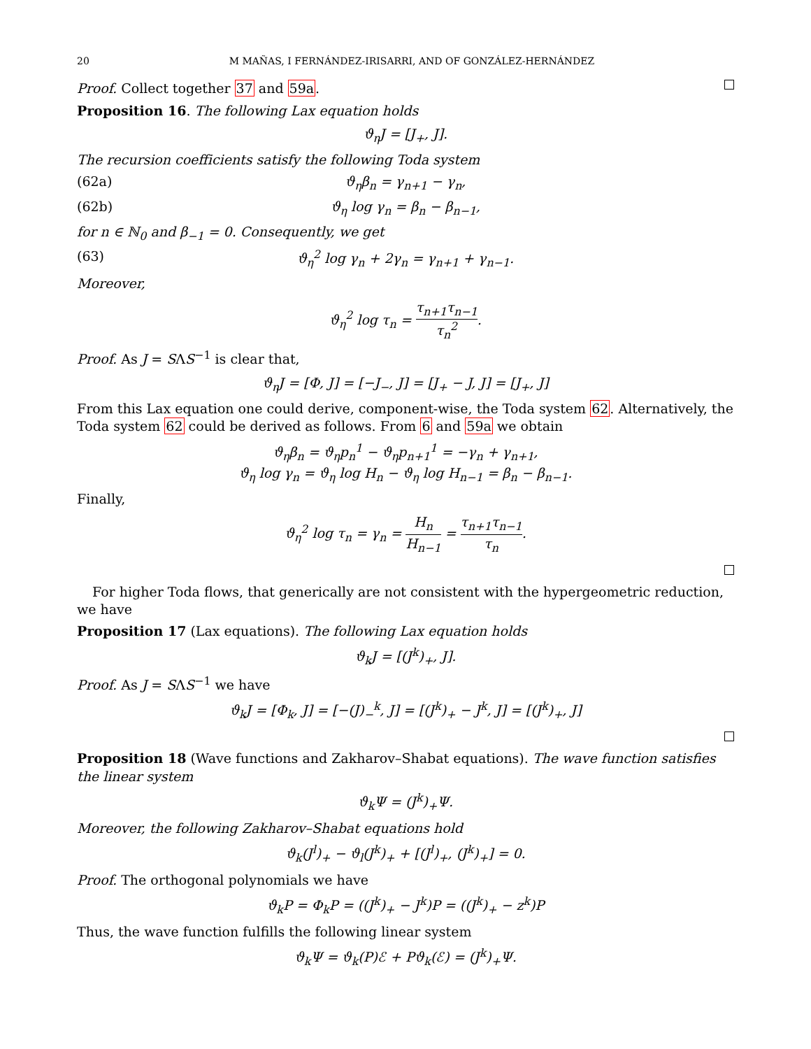20 M MAÑAS, I FERNÁNDEZ-IRISARRI, AND OF GONZÁLEZ-HERNÁNDEZ
Proof. Collect together 37 and 59a.
Proposition 16. The following Lax equation holds
ϑ<sub>η</sub>J = [J<sub>+</sub>, J].
The recursion coefficients satisfy the following Toda system
(62a) ϑ<sub>η</sub>β<sub>n</sub> = γ<sub>n+1</sub> − γ<sub>n</sub>,
(62b) ϑ<sub>η</sub> log γ<sub>n</sub> = β<sub>n</sub> − β<sub>n−1</sub>,
for n ∈ ℕ<sub>0</sub> and β<sub>−1</sub> = 0. Consequently, we get
(63) ϑ<sub>η</sub><sup>2</sup> log γ<sub>n</sub> + 2γ<sub>n</sub> = γ<sub>n+1</sub> + γ<sub>n−1</sub>.
Moreover,
ϑ<sub>η</sub><sup>2</sup> log τ<sub>n</sub> = τ<sub>n+1</sub>τ<sub>n−1</sub> τ<sub>n</sub><sup>2</sup>.
Proof. As J = SΛS<sup>−1</sup> is clear that,
ϑ<sub>η</sub>J = [Φ, J] = [−J<sub>−</sub>, J] = [J<sub>+</sub> − J, J] = [J<sub>+</sub>, J]
From this Lax equation one could derive, component-wise, the Toda system 62. Alternatively, the Toda system 62 could be derived as follows. From 6 and 59a we obtain
ϑ<sub>η</sub>β<sub>n</sub> = ϑ<sub>η</sub>p<sub>n</sub><sup>1</sup> − ϑ<sub>η</sub>p<sub>n+1</sub><sup>1</sup> = −γ<sub>n</sub> + γ<sub>n+1</sub>,
ϑ<sub>η</sub> log γ<sub>n</sub> = ϑ<sub>η</sub> log H<sub>n</sub> − ϑ<sub>η</sub> log H<sub>n−1</sub> = β<sub>n</sub> − β<sub>n−1</sub>.
Finally,
ϑ<sub>η</sub><sup>2</sup> log τ<sub>n</sub> = γ<sub>n</sub> = H<sub>n</sub> H<sub>n−1</sub> = τ<sub>n+1</sub>τ<sub>n−1</sub> τ<sub>n</sub>.
For higher Toda flows, that generically are not consistent with the hypergeometric reduction, we have
Proposition 17 (Lax equations). The following Lax equation holds
ϑ<sub>k</sub>J = [(J<sup>k</sup>)<sub>+</sub>, J].
Proof. As J = SΛS<sup>−1</sup> we have
ϑ<sub>k</sub>J = [Φ<sub>k</sub>, J] = [−(J)<sub>−</sub><sup>k</sup>, J] = [(J<sup>k</sup>)<sub>+</sub> − J<sup>k</sup>, J] = [(J<sup>k</sup>)<sub>+</sub>, J]
Proposition 18 (Wave functions and Zakharov–Shabat equations). The wave function satisfies the linear system
ϑ<sub>k</sub>Ψ = (J<sup>k</sup>)<sub>+</sub>Ψ.
Moreover, the following Zakharov–Shabat equations hold
ϑ<sub>k</sub>(J<sup>l</sup>)<sub>+</sub> − ϑ<sub>l</sub>(J<sup>k</sup>)<sub>+</sub> + [(J<sup>l</sup>)<sub>+</sub>, (J<sup>k</sup>)<sub>+</sub>] = 0.
Proof. The orthogonal polynomials we have
ϑ<sub>k</sub>P = Φ<sub>k</sub>P = ((J<sup>k</sup>)<sub>+</sub> − J<sup>k</sup>)P = ((J<sup>k</sup>)<sub>+</sub> − z<sup>k</sup>)P
Thus, the wave function fulfills the following linear system
ϑ<sub>k</sub>Ψ = ϑ<sub>k</sub>(P)ℰ + Pϑ<sub>k</sub>(ℰ) = (J<sup>k</sup>)<sub>+</sub>Ψ.